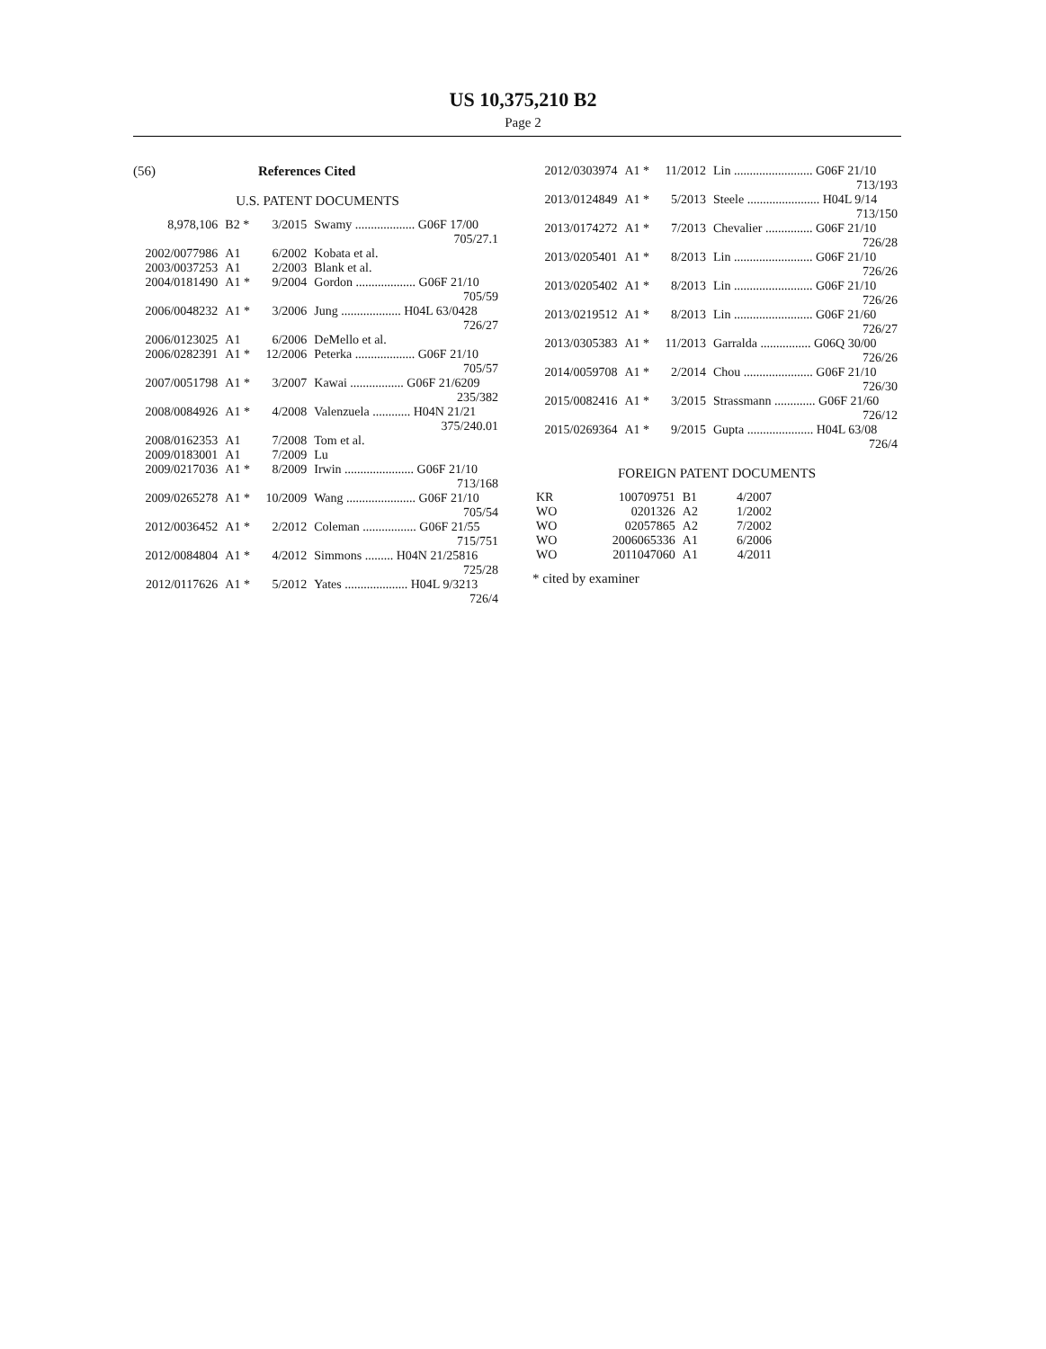US 10,375,210 B2
Page 2
(56) References Cited
U.S. PATENT DOCUMENTS
| 8,978,106 | B2 * | 3/2015 | Swamy ................... G06F 17/00 |
| | | | 705/27.1 |
| 2002/0077986 | A1 | 6/2002 | Kobata et al. |
| 2003/0037253 | A1 | 2/2003 | Blank et al. |
| 2004/0181490 | A1 * | 9/2004 | Gordon ................... G06F 21/10 |
| | | | 705/59 |
| 2006/0048232 | A1 * | 3/2006 | Jung ................... H04L 63/0428 |
| | | | 726/27 |
| 2006/0123025 | A1 | 6/2006 | DeMello et al. |
| 2006/0282391 | A1 * | 12/2006 | Peterka ................... G06F 21/10 |
| | | | 705/57 |
| 2007/0051798 | A1 * | 3/2007 | Kawai ................. G06F 21/6209 |
| | | | 235/382 |
| 2008/0084926 | A1 * | 4/2008 | Valenzuela ............ H04N 21/21 |
| | | | 375/240.01 |
| 2008/0162353 | A1 | 7/2008 | Tom et al. |
| 2009/0183001 | A1 | 7/2009 | Lu |
| 2009/0217036 | A1 * | 8/2009 | Irwin ...................... G06F 21/10 |
| | | | 713/168 |
| 2009/0265278 | A1 * | 10/2009 | Wang ...................... G06F 21/10 |
| | | | 705/54 |
| 2012/0036452 | A1 * | 2/2012 | Coleman ................. G06F 21/55 |
| | | | 715/751 |
| 2012/0084804 | A1 * | 4/2012 | Simmons ......... H04N 21/25816 |
| | | | 725/28 |
| 2012/0117626 | A1 * | 5/2012 | Yates .................... H04L 9/3213 |
| | | | 726/4 |
| 2012/0303974 | A1 * | 11/2012 | Lin ......................... G06F 21/10 |
| | | | 713/193 |
| 2013/0124849 | A1 * | 5/2013 | Steele ....................... H04L 9/14 |
| | | | 713/150 |
| 2013/0174272 | A1 * | 7/2013 | Chevalier ............... G06F 21/10 |
| | | | 726/28 |
| 2013/0205401 | A1 * | 8/2013 | Lin ......................... G06F 21/10 |
| | | | 726/26 |
| 2013/0205402 | A1 * | 8/2013 | Lin ......................... G06F 21/10 |
| | | | 726/26 |
| 2013/0219512 | A1 * | 8/2013 | Lin ......................... G06F 21/60 |
| | | | 726/27 |
| 2013/0305383 | A1 * | 11/2013 | Garralda ................ G06Q 30/00 |
| | | | 726/26 |
| 2014/0059708 | A1 * | 2/2014 | Chou ...................... G06F 21/10 |
| | | | 726/30 |
| 2015/0082416 | A1 * | 3/2015 | Strassmann ............. G06F 21/60 |
| | | | 726/12 |
| 2015/0269364 | A1 * | 9/2015 | Gupta ..................... H04L 63/08 |
| | | | 726/4 |
FOREIGN PATENT DOCUMENTS
| KR | 100709751 | B1 | 4/2007 |
| WO | 0201326 | A2 | 1/2002 |
| WO | 02057865 | A2 | 7/2002 |
| WO | 2006065336 | A1 | 6/2006 |
| WO | 2011047060 | A1 | 4/2011 |
* cited by examiner